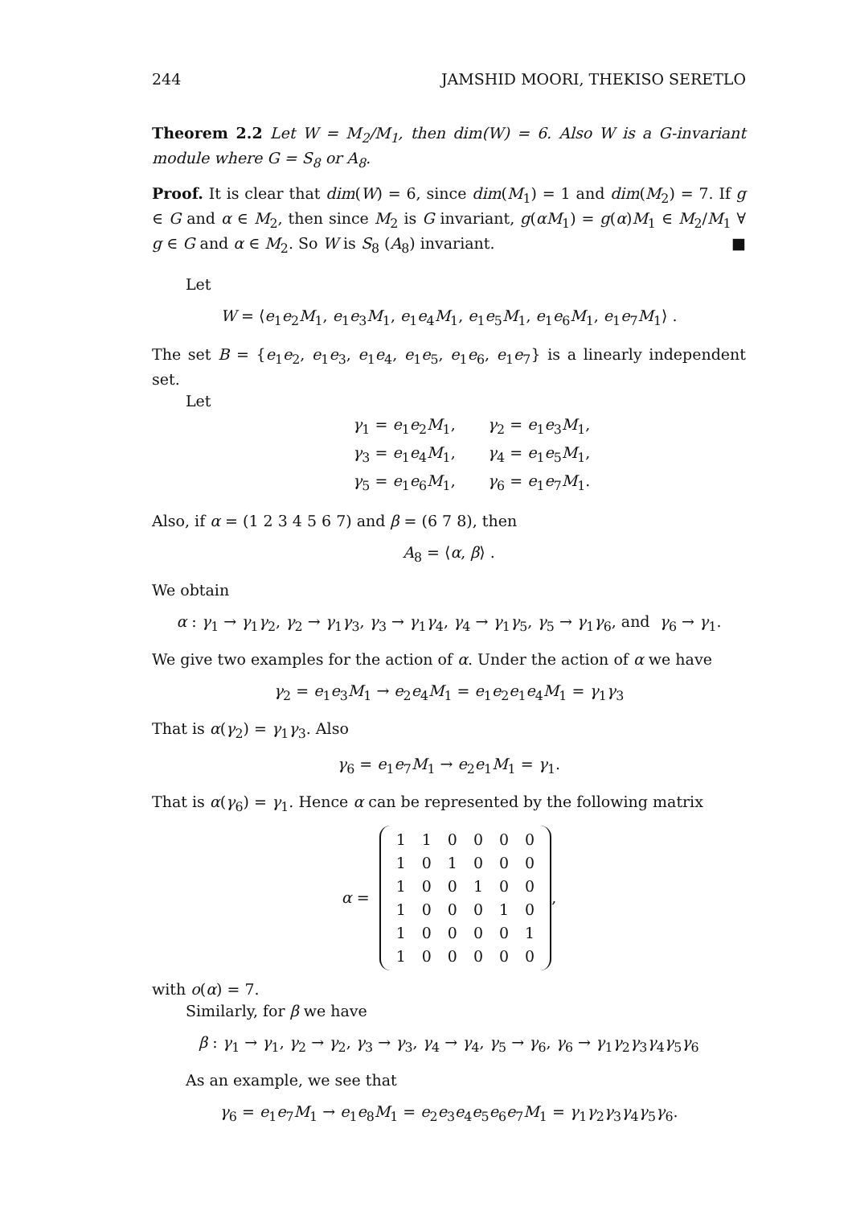244 JAMSHID MOORI, THEKISO SERETLO
Theorem 2.2 Let W = M<sub>2</sub>/M<sub>1</sub>, then dim(W) = 6. Also W is a G-invariant module where G = S<sub>8</sub> or A<sub>8</sub>.
Proof. It is clear that dim(W) = 6, since dim(M<sub>1</sub>) = 1 and dim(M<sub>2</sub>) = 7. If g ∈ G and α ∈ M<sub>2</sub>, then since M<sub>2</sub> is G invariant, g(αM<sub>1</sub>) = g(α)M<sub>1</sub> ∈ M<sub>2</sub>/M<sub>1</sub> ∀ g ∈ G and α ∈ M<sub>2</sub>. So W is S<sub>8</sub> (A<sub>8</sub>) invariant. ■
Let
W = ⟨e<sub>1</sub>e<sub>2</sub>M<sub>1</sub>, e<sub>1</sub>e<sub>3</sub>M<sub>1</sub>, e<sub>1</sub>e<sub>4</sub>M<sub>1</sub>, e<sub>1</sub>e<sub>5</sub>M<sub>1</sub>, e<sub>1</sub>e<sub>6</sub>M<sub>1</sub>, e<sub>1</sub>e<sub>7</sub>M<sub>1</sub>⟩ .
The set B = {e<sub>1</sub>e<sub>2</sub>, e<sub>1</sub>e<sub>3</sub>, e<sub>1</sub>e<sub>4</sub>, e<sub>1</sub>e<sub>5</sub>, e<sub>1</sub>e<sub>6</sub>, e<sub>1</sub>e<sub>7</sub>} is a linearly independent set.
Let
| γ<sub>1</sub> = e<sub>1</sub> e<sub>2</sub> M<sub>1</sub>, | γ<sub>2</sub> = e<sub>1</sub> e<sub>3</sub> M<sub>1</sub>, |
| γ<sub>3</sub> = e<sub>1</sub> e<sub>4</sub> M<sub>1</sub>, | γ<sub>4</sub> = e<sub>1</sub> e<sub>5</sub> M<sub>1</sub>, |
| γ<sub>5</sub> = e<sub>1</sub> e<sub>6</sub> M<sub>1</sub>, | γ<sub>6</sub> = e<sub>1</sub> e<sub>7</sub> M<sub>1</sub>. |
Also, if α = (1 2 3 4 5 6 7) and β = (6 7 8), then
A<sub>8</sub> = ⟨α, β⟩ .
We obtain
α : γ<sub>1</sub> → γ<sub>1</sub>γ<sub>2</sub>, γ<sub>2</sub> → γ<sub>1</sub>γ<sub>3</sub>, γ<sub>3</sub> → γ<sub>1</sub>γ<sub>4</sub>, γ<sub>4</sub> → γ<sub>1</sub>γ<sub>5</sub>, γ<sub>5</sub> → γ<sub>1</sub>γ<sub>6</sub>, and γ<sub>6</sub> → γ<sub>1</sub>.
We give two examples for the action of α. Under the action of α we have
γ<sub>2</sub> = e<sub>1</sub>e<sub>3</sub>M<sub>1</sub> → e<sub>2</sub>e<sub>4</sub>M<sub>1</sub> = e<sub>1</sub>e<sub>2</sub>e<sub>1</sub>e<sub>4</sub>M<sub>1</sub> = γ<sub>1</sub>γ<sub>3</sub>
That is α(γ<sub>2</sub>) = γ<sub>1</sub>γ<sub>3</sub>. Also
γ<sub>6</sub> = e<sub>1</sub>e<sub>7</sub>M<sub>1</sub> → e<sub>2</sub>e<sub>1</sub>M<sub>1</sub> = γ<sub>1</sub>.
That is α(γ<sub>6</sub>) = γ<sub>1</sub>. Hence α can be represented by the following matrix
α =
| 1 | 1 | 0 | 0 | 0 | 0 |
| 1 | 0 | 1 | 0 | 0 | 0 |
| 1 | 0 | 0 | 1 | 0 | 0 |
| 1 | 0 | 0 | 0 | 1 | 0 |
| 1 | 0 | 0 | 0 | 0 | 1 |
| 1 | 0 | 0 | 0 | 0 | 0 |
,
with o(α) = 7.
Similarly, for β we have
β : γ<sub>1</sub> → γ<sub>1</sub>, γ<sub>2</sub> → γ<sub>2</sub>, γ<sub>3</sub> → γ<sub>3</sub>, γ<sub>4</sub> → γ<sub>4</sub>, γ<sub>5</sub> → γ<sub>6</sub>, γ<sub>6</sub> → γ<sub>1</sub>γ<sub>2</sub>γ<sub>3</sub>γ<sub>4</sub>γ<sub>5</sub>γ<sub>6</sub>
As an example, we see that
γ<sub>6</sub> = e<sub>1</sub>e<sub>7</sub>M<sub>1</sub> → e<sub>1</sub>e<sub>8</sub>M<sub>1</sub> = e<sub>2</sub>e<sub>3</sub>e<sub>4</sub>e<sub>5</sub>e<sub>6</sub>e<sub>7</sub>M<sub>1</sub> = γ<sub>1</sub>γ<sub>2</sub>γ<sub>3</sub>γ<sub>4</sub>γ<sub>5</sub>γ<sub>6</sub>.